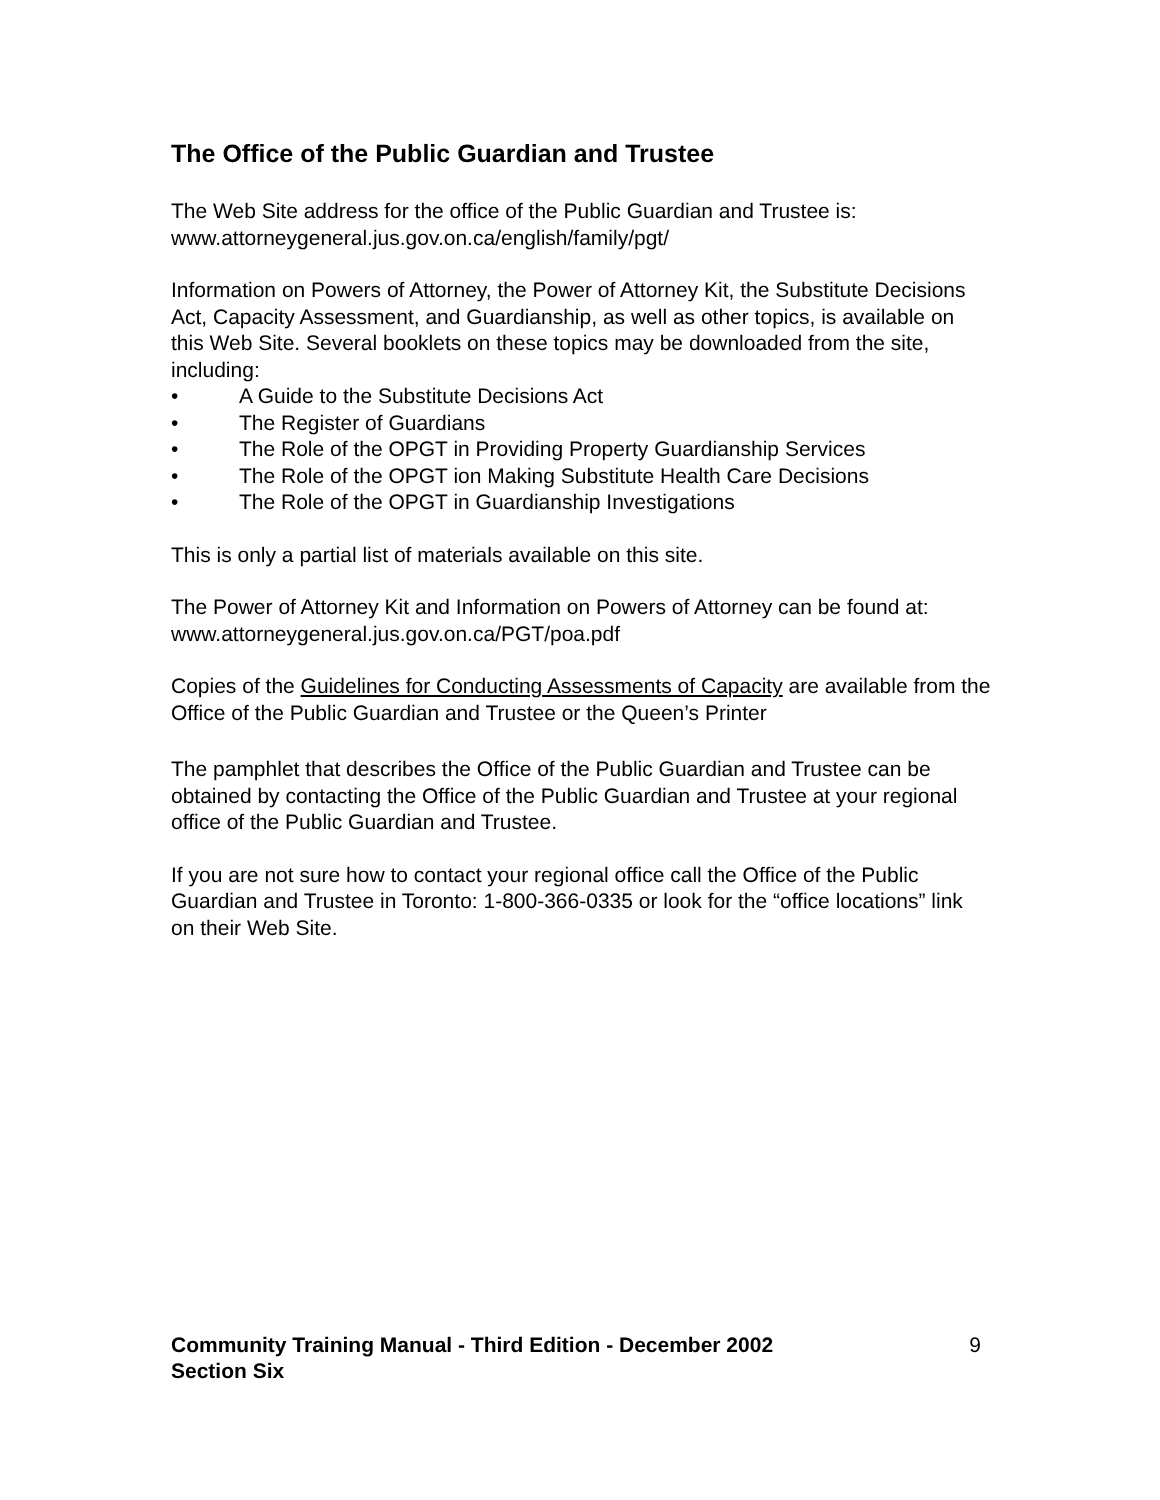The Office of the Public Guardian and Trustee
The Web Site address for the office of the Public Guardian and Trustee is:
www.attorneygeneral.jus.gov.on.ca/english/family/pgt/
Information on Powers of Attorney, the Power of Attorney Kit, the Substitute Decisions Act, Capacity Assessment, and Guardianship, as well as other topics, is available on this Web Site. Several booklets on these topics may be downloaded from the site, including:
• A Guide to the Substitute Decisions Act
• The Register of Guardians
• The Role of the OPGT in Providing Property Guardianship Services
• The Role of the OPGT ion Making Substitute Health Care Decisions
• The Role of the OPGT in Guardianship Investigations
This is only a partial list of materials available on this site.
The Power of Attorney Kit and Information on Powers of Attorney can be found at: www.attorneygeneral.jus.gov.on.ca/PGT/poa.pdf
Copies of the Guidelines for Conducting Assessments of Capacity are available from the Office of the Public Guardian and Trustee or the Queen’s Printer
The pamphlet that describes the Office of the Public Guardian and Trustee can be obtained by contacting the Office of the Public Guardian and Trustee at your regional office of the Public Guardian and Trustee.
If you are not sure how to contact your regional office call the Office of the Public Guardian and Trustee in Toronto: 1-800-366-0335 or look for the “office locations” link on their Web Site.
Community Training Manual - Third Edition - December 2002
Section Six
9